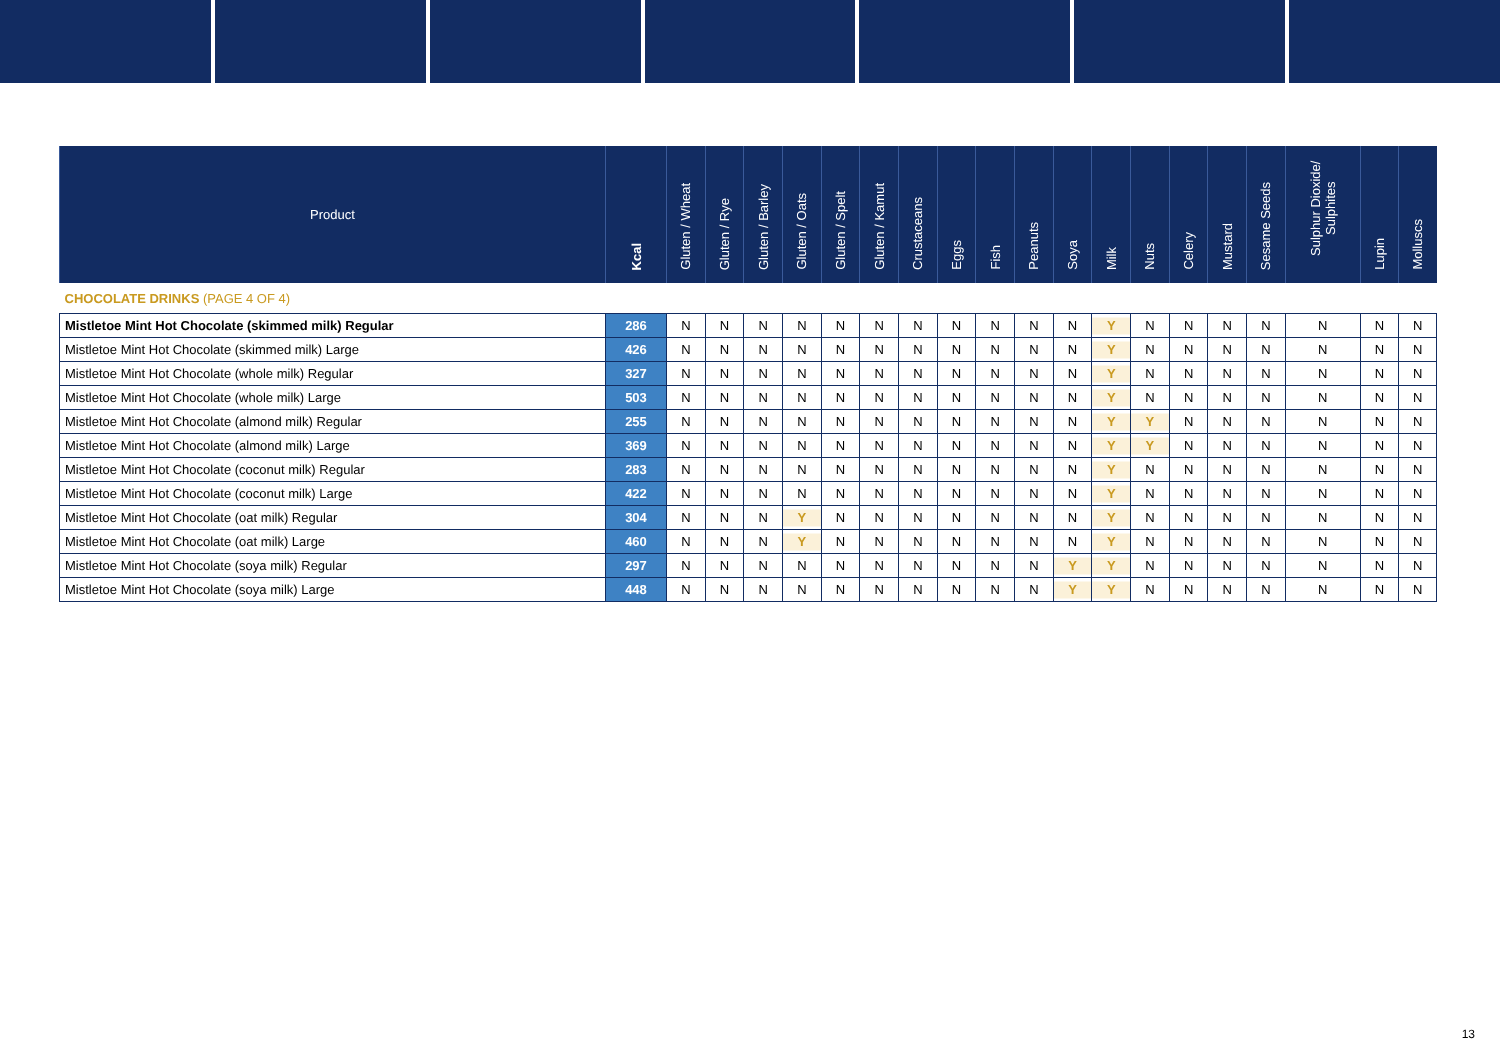| Product | Kcal | Gluten / Wheat | Gluten / Rye | Gluten / Barley | Gluten / Oats | Gluten / Spelt | Gluten / Kamut | Crustaceans | Eggs | Fish | Peanuts | Soya | Milk | Nuts | Celery | Mustard | Sesame Seeds | Sulphur Dioxide/ Sulphites | Lupin | Molluscs |
| --- | --- | --- | --- | --- | --- | --- | --- | --- | --- | --- | --- | --- | --- | --- | --- | --- | --- | --- | --- | --- |
| CHOCOLATE DRINKS (PAGE 4 OF 4) | | | | | | | | | | | | | | | | | | | | |
| Mistletoe Mint Hot Chocolate (skimmed milk) Regular | 286 | N | N | N | N | N | N | N | N | N | N | N | Y | N | N | N | N | N | N | N |
| Mistletoe Mint Hot Chocolate (skimmed milk) Large | 426 | N | N | N | N | N | N | N | N | N | N | N | Y | N | N | N | N | N | N | N |
| Mistletoe Mint Hot Chocolate (whole milk) Regular | 327 | N | N | N | N | N | N | N | N | N | N | N | Y | N | N | N | N | N | N | N |
| Mistletoe Mint Hot Chocolate (whole milk) Large | 503 | N | N | N | N | N | N | N | N | N | N | N | Y | N | N | N | N | N | N | N |
| Mistletoe Mint Hot Chocolate (almond milk) Regular | 255 | N | N | N | N | N | N | N | N | N | N | N | Y | Y | N | N | N | N | N | N |
| Mistletoe Mint Hot Chocolate (almond milk) Large | 369 | N | N | N | N | N | N | N | N | N | N | N | Y | Y | N | N | N | N | N | N |
| Mistletoe Mint Hot Chocolate (coconut milk) Regular | 283 | N | N | N | N | N | N | N | N | N | N | N | Y | N | N | N | N | N | N | N |
| Mistletoe Mint Hot Chocolate (coconut milk) Large | 422 | N | N | N | N | N | N | N | N | N | N | N | Y | N | N | N | N | N | N | N |
| Mistletoe Mint Hot Chocolate (oat milk) Regular | 304 | N | N | N | Y | N | N | N | N | N | N | N | Y | N | N | N | N | N | N | N |
| Mistletoe Mint Hot Chocolate (oat milk) Large | 460 | N | N | N | Y | N | N | N | N | N | N | N | Y | N | N | N | N | N | N | N |
| Mistletoe Mint Hot Chocolate (soya milk) Regular | 297 | N | N | N | N | N | N | N | N | N | N | Y | Y | N | N | N | N | N | N | N |
| Mistletoe Mint Hot Chocolate (soya milk) Large | 448 | N | N | N | N | N | N | N | N | N | N | Y | Y | N | N | N | N | N | N | N |
13